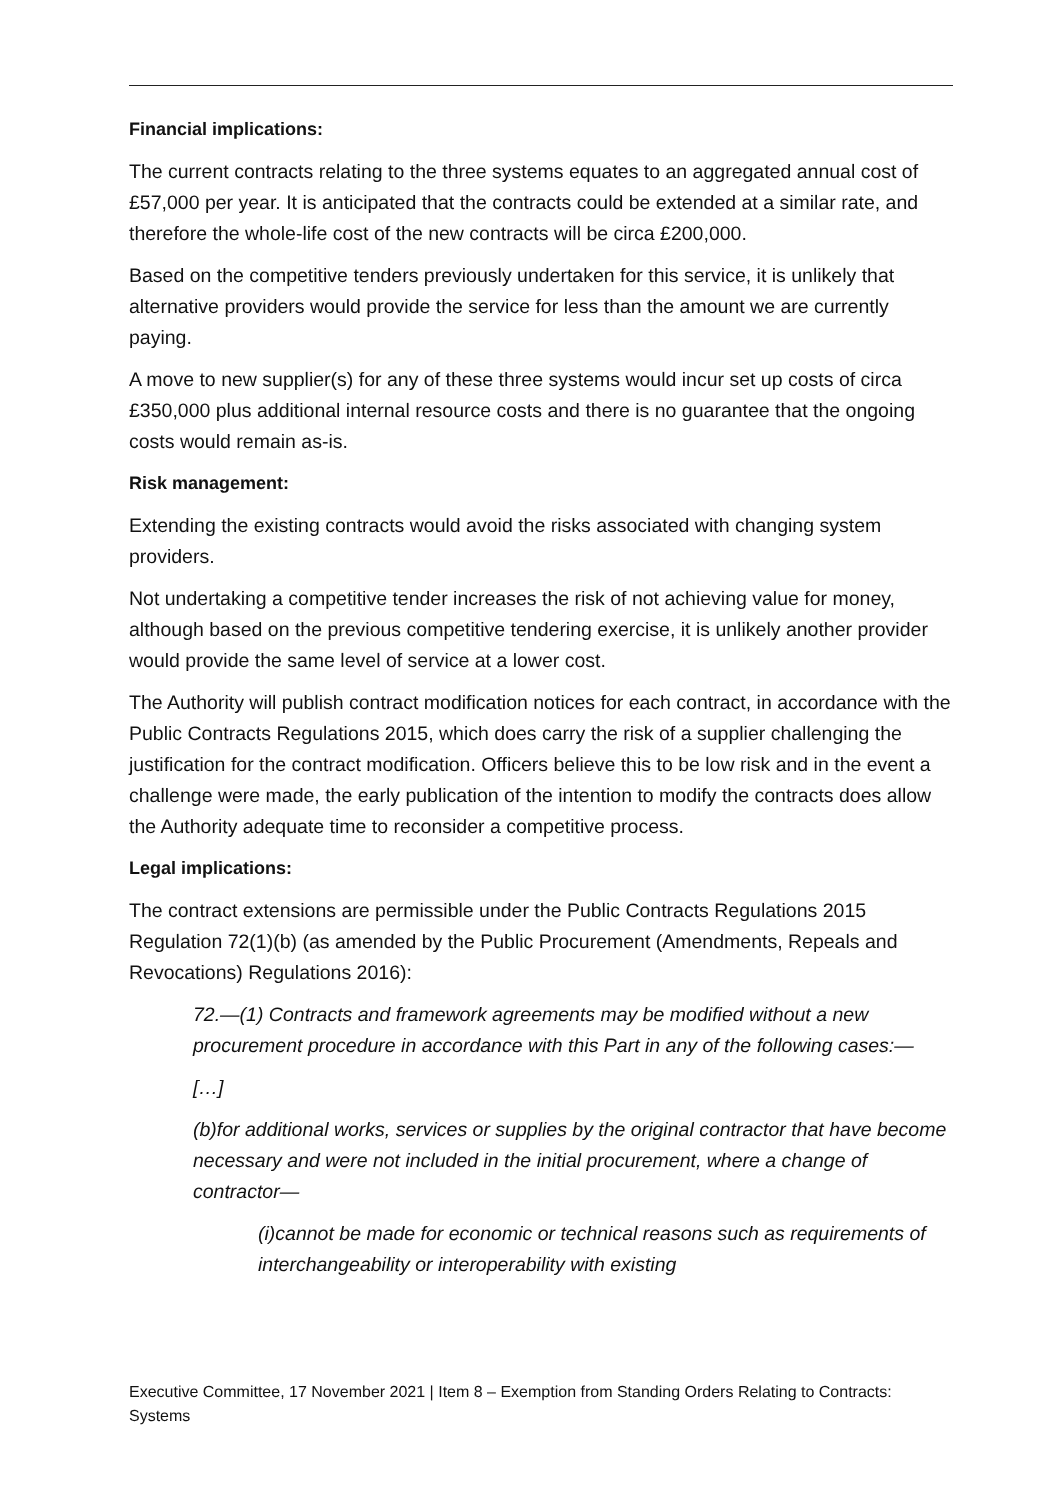Financial implications:
The current contracts relating to the three systems equates to an aggregated annual cost of £57,000 per year. It is anticipated that the contracts could be extended at a similar rate, and therefore the whole-life cost of the new contracts will be circa £200,000.
Based on the competitive tenders previously undertaken for this service, it is unlikely that alternative providers would provide the service for less than the amount we are currently paying.
A move to new supplier(s) for any of these three systems would incur set up costs of circa £350,000 plus additional internal resource costs and there is no guarantee that the ongoing costs would remain as-is.
Risk management:
Extending the existing contracts would avoid the risks associated with changing system providers.
Not undertaking a competitive tender increases the risk of not achieving value for money, although based on the previous competitive tendering exercise, it is unlikely another provider would provide the same level of service at a lower cost.
The Authority will publish contract modification notices for each contract, in accordance with the Public Contracts Regulations 2015, which does carry the risk of a supplier challenging the justification for the contract modification. Officers believe this to be low risk and in the event a challenge were made, the early publication of the intention to modify the contracts does allow the Authority adequate time to reconsider a competitive process.
Legal implications:
The contract extensions are permissible under the Public Contracts Regulations 2015 Regulation 72(1)(b) (as amended by the Public Procurement (Amendments, Repeals and Revocations) Regulations 2016):
72.—(1) Contracts and framework agreements may be modified without a new procurement procedure in accordance with this Part in any of the following cases:—
[…]
(b)for additional works, services or supplies by the original contractor that have become necessary and were not included in the initial procurement, where a change of contractor—
(i)cannot be made for economic or technical reasons such as requirements of interchangeability or interoperability with existing
Executive Committee, 17 November 2021 | Item 8 – Exemption from Standing Orders Relating to Contracts: Systems